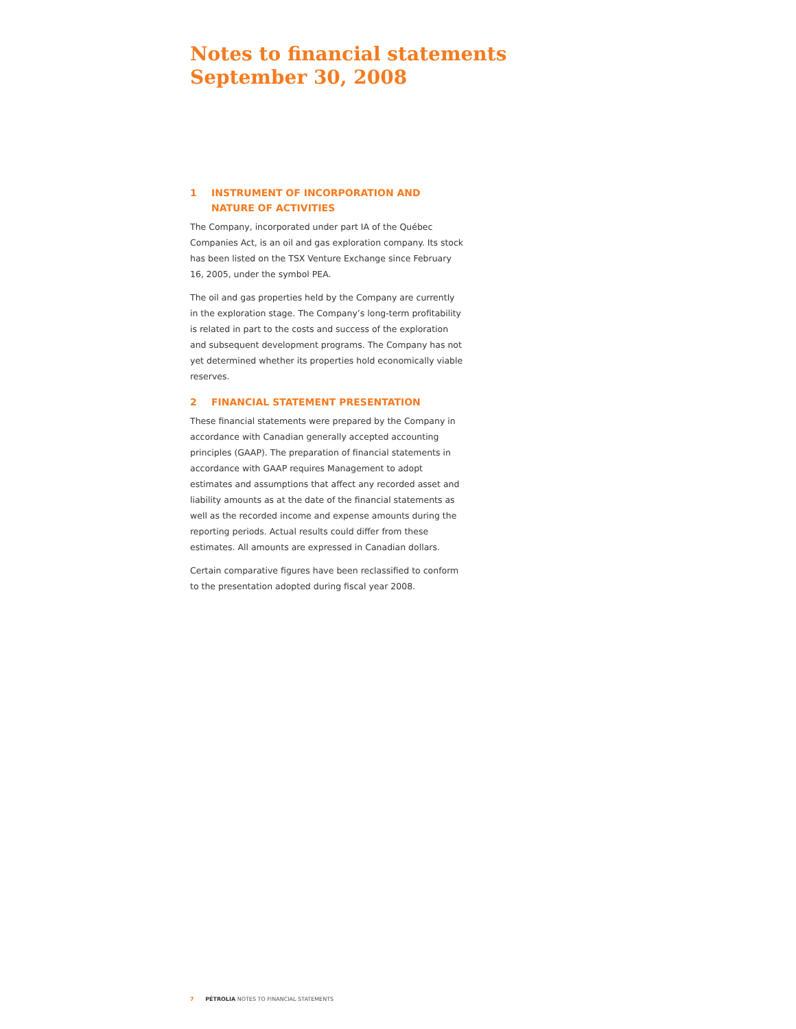Notes to financial statements
September 30, 2008
1 INSTRUMENT OF INCORPORATION AND
NATURE OF ACTIVITIES
The Company, incorporated under part IA of the Québec Companies Act, is an oil and gas exploration company. Its stock has been listed on the TSX Venture Exchange since February 16, 2005, under the symbol PEA.
The oil and gas properties held by the Company are currently in the exploration stage. The Company’s long-term profitability is related in part to the costs and success of the exploration and subsequent development programs. The Company has not yet determined whether its properties hold economically viable reserves.
2 FINANCIAL STATEMENT PRESENTATION
These financial statements were prepared by the Company in accordance with Canadian generally accepted accounting principles (GAAP). The preparation of financial statements in accordance with GAAP requires Management to adopt estimates and assumptions that affect any recorded asset and liability amounts as at the date of the financial statements as well as the recorded income and expense amounts during the reporting periods. Actual results could differ from these estimates. All amounts are expressed in Canadian dollars.
Certain comparative figures have been reclassified to conform to the presentation adopted during fiscal year 2008.
7 PÉTROLIA NOTES TO FINANCIAL STATEMENTS